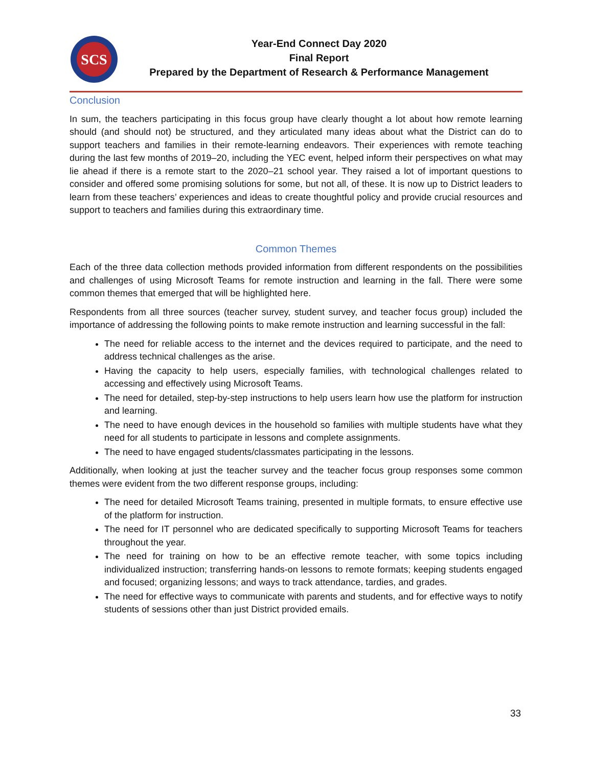SCS
Year-End Connect Day 2020
Final Report
Prepared by the Department of Research & Performance Management
Conclusion
In sum, the teachers participating in this focus group have clearly thought a lot about how remote learning should (and should not) be structured, and they articulated many ideas about what the District can do to support teachers and families in their remote-learning endeavors. Their experiences with remote teaching during the last few months of 2019–20, including the YEC event, helped inform their perspectives on what may lie ahead if there is a remote start to the 2020–21 school year. They raised a lot of important questions to consider and offered some promising solutions for some, but not all, of these. It is now up to District leaders to learn from these teachers’ experiences and ideas to create thoughtful policy and provide crucial resources and support to teachers and families during this extraordinary time.
Common Themes
Each of the three data collection methods provided information from different respondents on the possibilities and challenges of using Microsoft Teams for remote instruction and learning in the fall. There were some common themes that emerged that will be highlighted here.
Respondents from all three sources (teacher survey, student survey, and teacher focus group) included the importance of addressing the following points to make remote instruction and learning successful in the fall:
The need for reliable access to the internet and the devices required to participate, and the need to address technical challenges as the arise.
Having the capacity to help users, especially families, with technological challenges related to accessing and effectively using Microsoft Teams.
The need for detailed, step-by-step instructions to help users learn how use the platform for instruction and learning.
The need to have enough devices in the household so families with multiple students have what they need for all students to participate in lessons and complete assignments.
The need to have engaged students/classmates participating in the lessons.
Additionally, when looking at just the teacher survey and the teacher focus group responses some common themes were evident from the two different response groups, including:
The need for detailed Microsoft Teams training, presented in multiple formats, to ensure effective use of the platform for instruction.
The need for IT personnel who are dedicated specifically to supporting Microsoft Teams for teachers throughout the year.
The need for training on how to be an effective remote teacher, with some topics including individualized instruction; transferring hands-on lessons to remote formats; keeping students engaged and focused; organizing lessons; and ways to track attendance, tardies, and grades.
The need for effective ways to communicate with parents and students, and for effective ways to notify students of sessions other than just District provided emails.
33